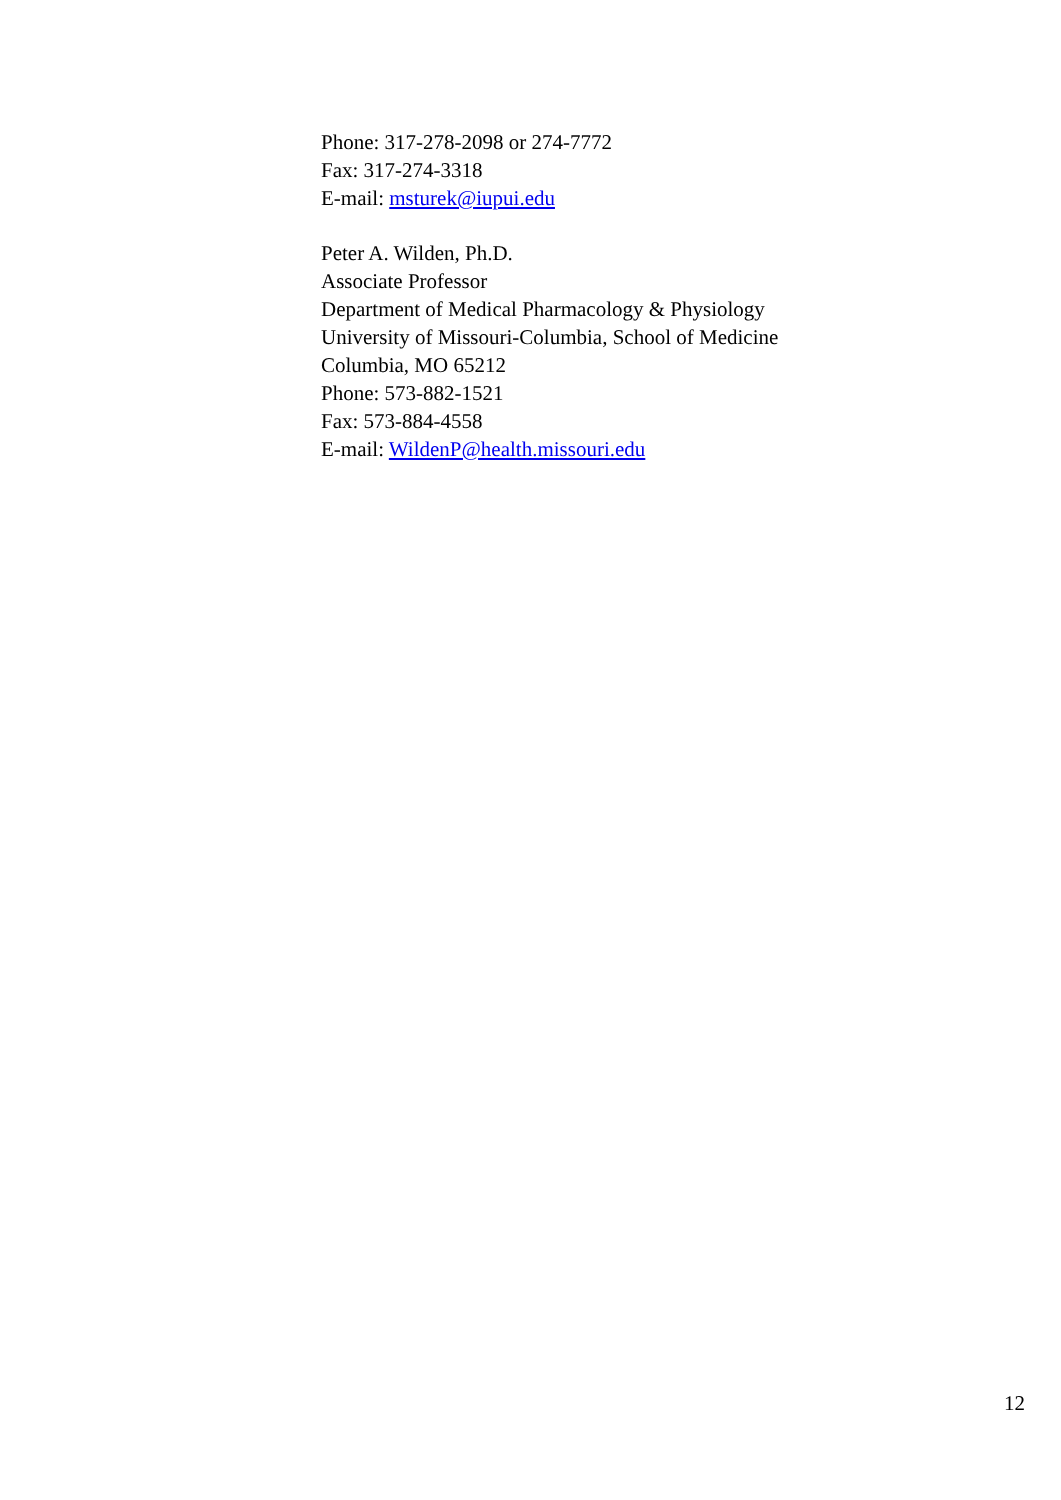Phone: 317-278-2098 or 274-7772
Fax: 317-274-3318
E-mail: msturek@iupui.edu
Peter A. Wilden, Ph.D.
Associate Professor
Department of Medical Pharmacology & Physiology
University of Missouri-Columbia, School of Medicine
Columbia, MO 65212
Phone: 573-882-1521
Fax: 573-884-4558
E-mail: WildenP@health.missouri.edu
12